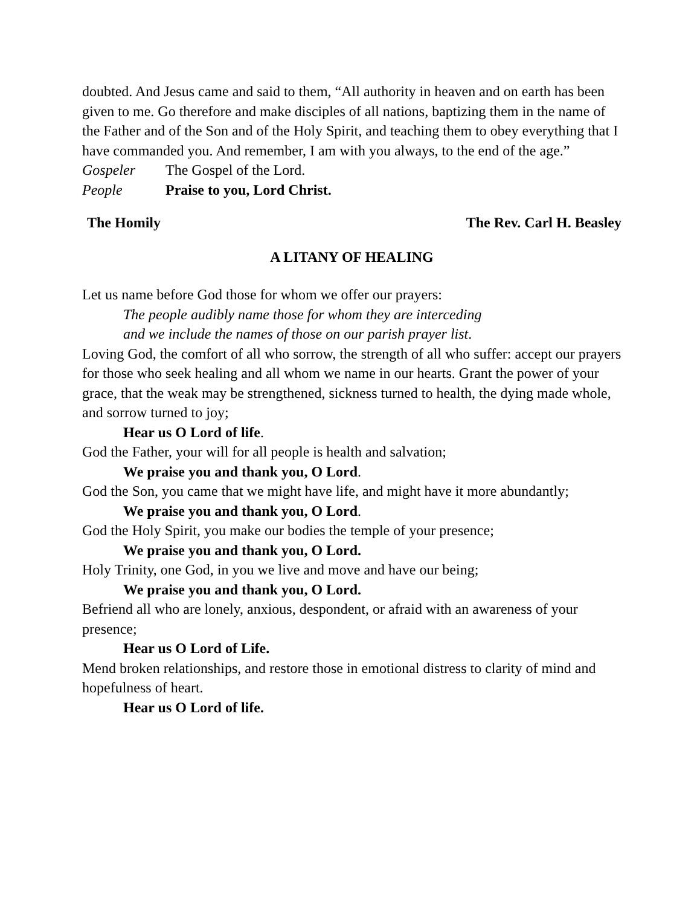doubted. And Jesus came and said to them, “All authority in heaven and on earth has been given to me. Go therefore and make disciples of all nations, baptizing them in the name of the Father and of the Son and of the Holy Spirit, and teaching them to obey everything that I have commanded you. And remember, I am with you always, to the end of the age.”
Gospeler The Gospel of the Lord.
People Praise to you, Lord Christ.
The Homily The Rev. Carl H. Beasley
A LITANY OF HEALING
Let us name before God those for whom we offer our prayers:
The people audibly name those for whom they are interceding
and we include the names of those on our parish prayer list.
Loving God, the comfort of all who sorrow, the strength of all who suffer: accept our prayers for those who seek healing and all whom we name in our hearts. Grant the power of your grace, that the weak may be strengthened, sickness turned to health, the dying made whole, and sorrow turned to joy;
Hear us O Lord of life.
God the Father, your will for all people is health and salvation;
We praise you and thank you, O Lord.
God the Son, you came that we might have life, and might have it more abundantly;
We praise you and thank you, O Lord.
God the Holy Spirit, you make our bodies the temple of your presence;
We praise you and thank you, O Lord.
Holy Trinity, one God, in you we live and move and have our being;
We praise you and thank you, O Lord.
Befriend all who are lonely, anxious, despondent, or afraid with an awareness of your presence;
Hear us O Lord of Life.
Mend broken relationships, and restore those in emotional distress to clarity of mind and hopefulness of heart.
Hear us O Lord of life.